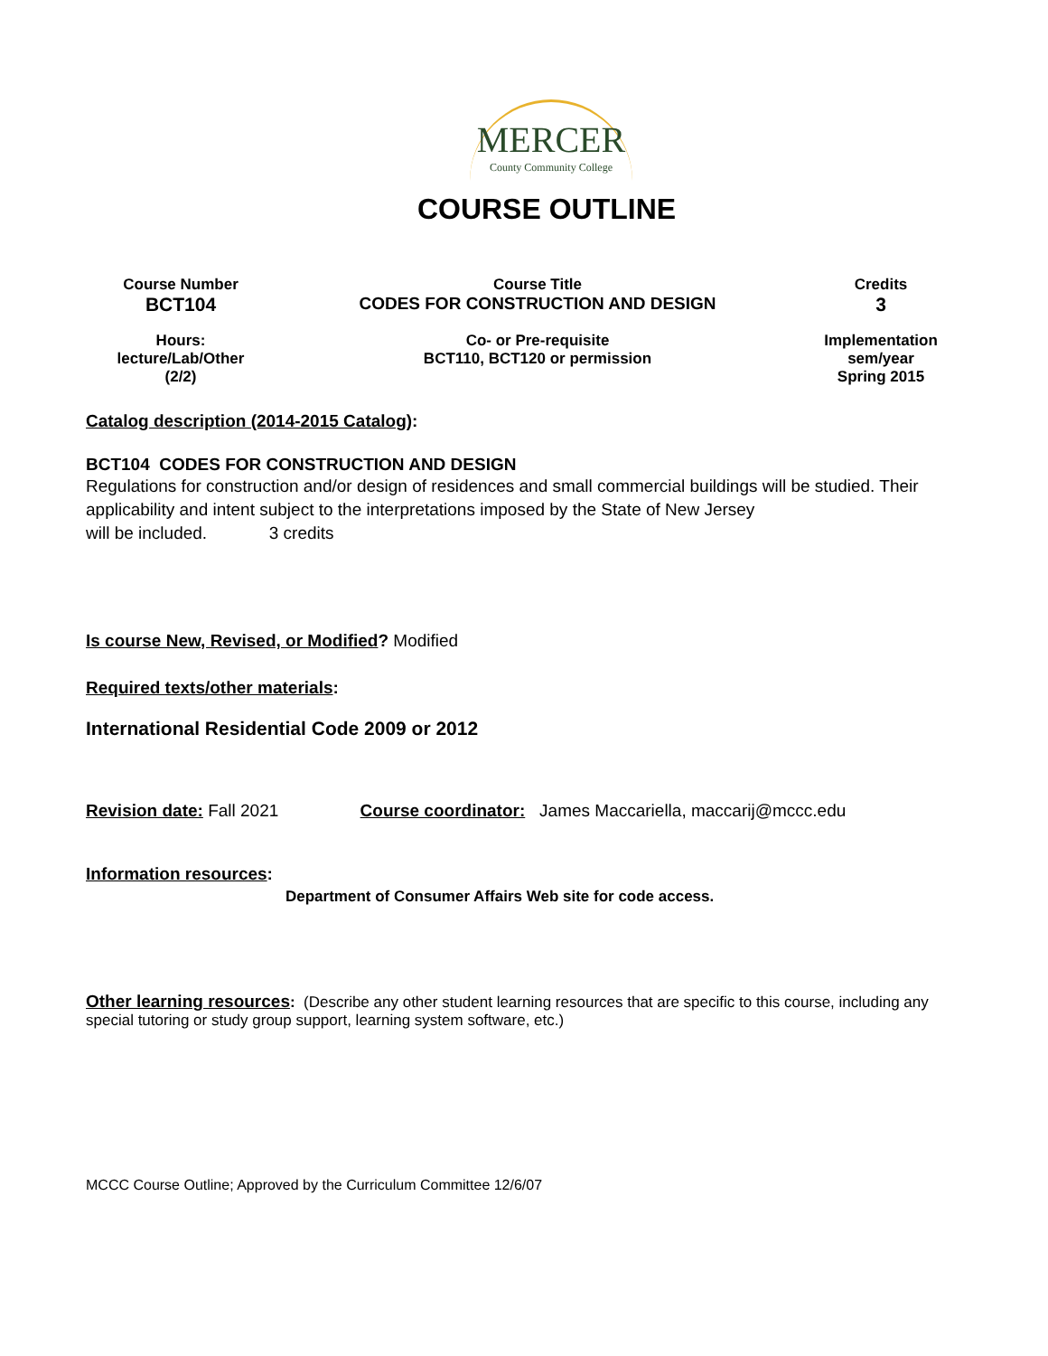MERCER
County Community College
COURSE OUTLINE
| Course Number BCT104 | Course Title CODES FOR CONSTRUCTION AND DESIGN | Credits 3 |
| Hours: lecture/Lab/Other (2/2) | Co- or Pre-requisite BCT110, BCT120 or permission | Implementation sem/year Spring 2015 |
Catalog description (2014-2015 Catalog):
BCT104 CODES FOR CONSTRUCTION AND DESIGN
Regulations for construction and/or design of residences and small commercial buildings will be studied. Their applicability and intent subject to the interpretations imposed by the State of New Jersey
will be included. 3 credits
Is course New, Revised, or Modified? Modified
Required texts/other materials:
International Residential Code 2009 or 2012
Revision date: Fall 2021 Course coordinator: James Maccariella, maccarij@mccc.edu
Information resources:
Department of Consumer Affairs Web site for code access.
Other learning resources: (Describe any other student learning resources that are specific to this course, including any special tutoring or study group support, learning system software, etc.)
MCCC Course Outline; Approved by the Curriculum Committee 12/6/07